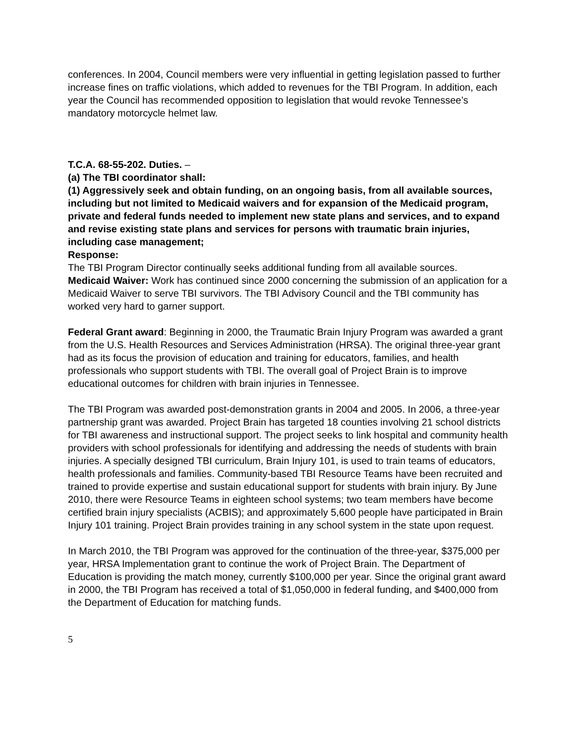conferences. In 2004, Council members were very influential in getting legislation passed to further increase fines on traffic violations, which added to revenues for the TBI Program. In addition, each year the Council has recommended opposition to legislation that would revoke Tennessee’s mandatory motorcycle helmet law.
T.C.A. 68-55-202. Duties. –
(a) The TBI coordinator shall:
(1) Aggressively seek and obtain funding, on an ongoing basis, from all available sources, including but not limited to Medicaid waivers and for expansion of the Medicaid program, private and federal funds needed to implement new state plans and services, and to expand and revise existing state plans and services for persons with traumatic brain injuries, including case management;
Response:
The TBI Program Director continually seeks additional funding from all available sources.
Medicaid Waiver: Work has continued since 2000 concerning the submission of an application for a Medicaid Waiver to serve TBI survivors. The TBI Advisory Council and the TBI community has worked very hard to garner support.
Federal Grant award: Beginning in 2000, the Traumatic Brain Injury Program was awarded a grant from the U.S. Health Resources and Services Administration (HRSA). The original three-year grant had as its focus the provision of education and training for educators, families, and health professionals who support students with TBI. The overall goal of Project Brain is to improve educational outcomes for children with brain injuries in Tennessee.
The TBI Program was awarded post-demonstration grants in 2004 and 2005. In 2006, a three-year partnership grant was awarded. Project Brain has targeted 18 counties involving 21 school districts for TBI awareness and instructional support. The project seeks to link hospital and community health providers with school professionals for identifying and addressing the needs of students with brain injuries. A specially designed TBI curriculum, Brain Injury 101, is used to train teams of educators, health professionals and families. Community-based TBI Resource Teams have been recruited and trained to provide expertise and sustain educational support for students with brain injury. By June 2010, there were Resource Teams in eighteen school systems; two team members have become certified brain injury specialists (ACBIS); and approximately 5,600 people have participated in Brain Injury 101 training. Project Brain provides training in any school system in the state upon request.
In March 2010, the TBI Program was approved for the continuation of the three-year, $375,000 per year, HRSA Implementation grant to continue the work of Project Brain. The Department of Education is providing the match money, currently $100,000 per year. Since the original grant award in 2000, the TBI Program has received a total of $1,050,000 in federal funding, and $400,000 from the Department of Education for matching funds.
5